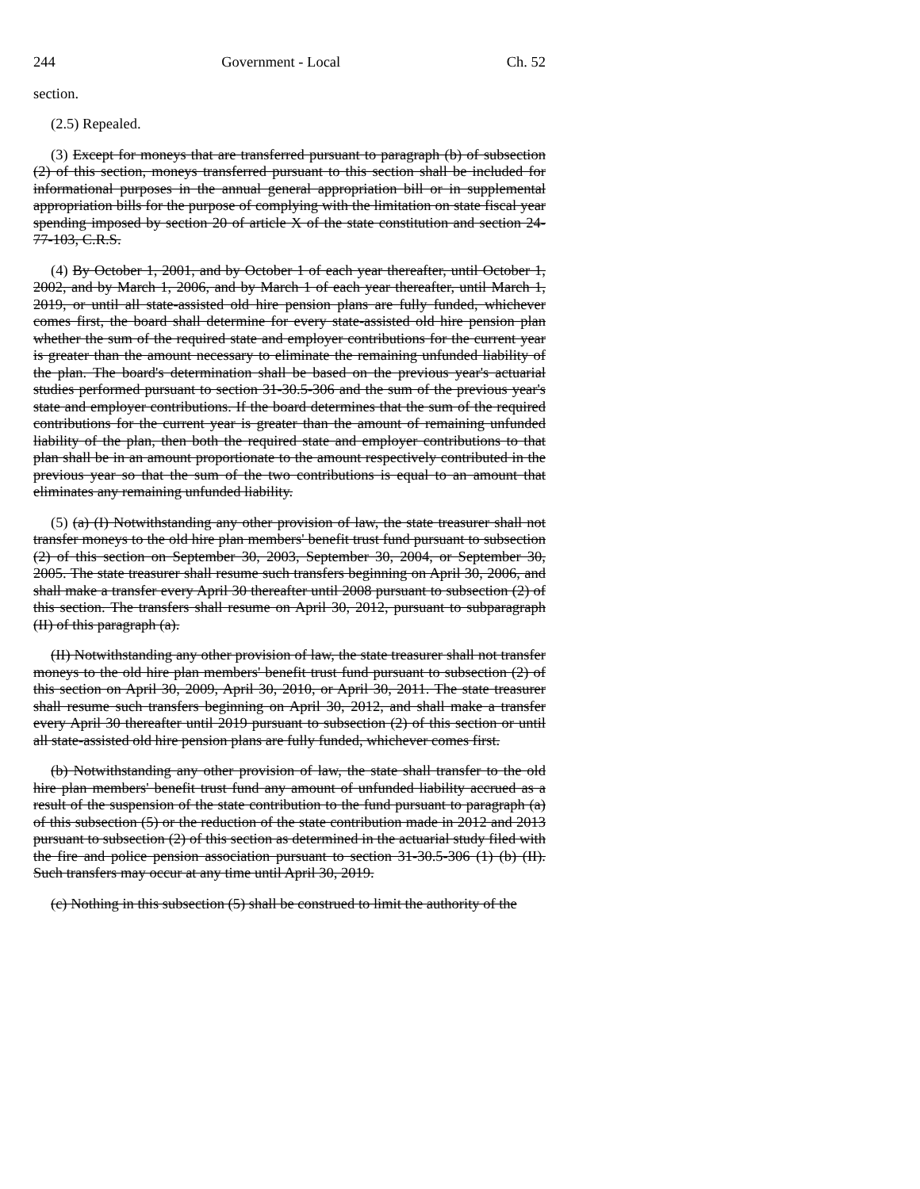244 Government - Local Ch. 52
section.
(2.5) Repealed.
(3) Except for moneys that are transferred pursuant to paragraph (b) of subsection (2) of this section, moneys transferred pursuant to this section shall be included for informational purposes in the annual general appropriation bill or in supplemental appropriation bills for the purpose of complying with the limitation on state fiscal year spending imposed by section 20 of article X of the state constitution and section 24-77-103, C.R.S.
(4) By October 1, 2001, and by October 1 of each year thereafter, until October 1, 2002, and by March 1, 2006, and by March 1 of each year thereafter, until March 1, 2019, or until all state-assisted old hire pension plans are fully funded, whichever comes first, the board shall determine for every state-assisted old hire pension plan whether the sum of the required state and employer contributions for the current year is greater than the amount necessary to eliminate the remaining unfunded liability of the plan. The board's determination shall be based on the previous year's actuarial studies performed pursuant to section 31-30.5-306 and the sum of the previous year's state and employer contributions. If the board determines that the sum of the required contributions for the current year is greater than the amount of remaining unfunded liability of the plan, then both the required state and employer contributions to that plan shall be in an amount proportionate to the amount respectively contributed in the previous year so that the sum of the two contributions is equal to an amount that eliminates any remaining unfunded liability.
(5) (a) (I) Notwithstanding any other provision of law, the state treasurer shall not transfer moneys to the old hire plan members' benefit trust fund pursuant to subsection (2) of this section on September 30, 2003, September 30, 2004, or September 30, 2005. The state treasurer shall resume such transfers beginning on April 30, 2006, and shall make a transfer every April 30 thereafter until 2008 pursuant to subsection (2) of this section. The transfers shall resume on April 30, 2012, pursuant to subparagraph (II) of this paragraph (a).
(II) Notwithstanding any other provision of law, the state treasurer shall not transfer moneys to the old hire plan members' benefit trust fund pursuant to subsection (2) of this section on April 30, 2009, April 30, 2010, or April 30, 2011. The state treasurer shall resume such transfers beginning on April 30, 2012, and shall make a transfer every April 30 thereafter until 2019 pursuant to subsection (2) of this section or until all state-assisted old hire pension plans are fully funded, whichever comes first.
(b) Notwithstanding any other provision of law, the state shall transfer to the old hire plan members' benefit trust fund any amount of unfunded liability accrued as a result of the suspension of the state contribution to the fund pursuant to paragraph (a) of this subsection (5) or the reduction of the state contribution made in 2012 and 2013 pursuant to subsection (2) of this section as determined in the actuarial study filed with the fire and police pension association pursuant to section 31-30.5-306 (1) (b) (II). Such transfers may occur at any time until April 30, 2019.
(c) Nothing in this subsection (5) shall be construed to limit the authority of the